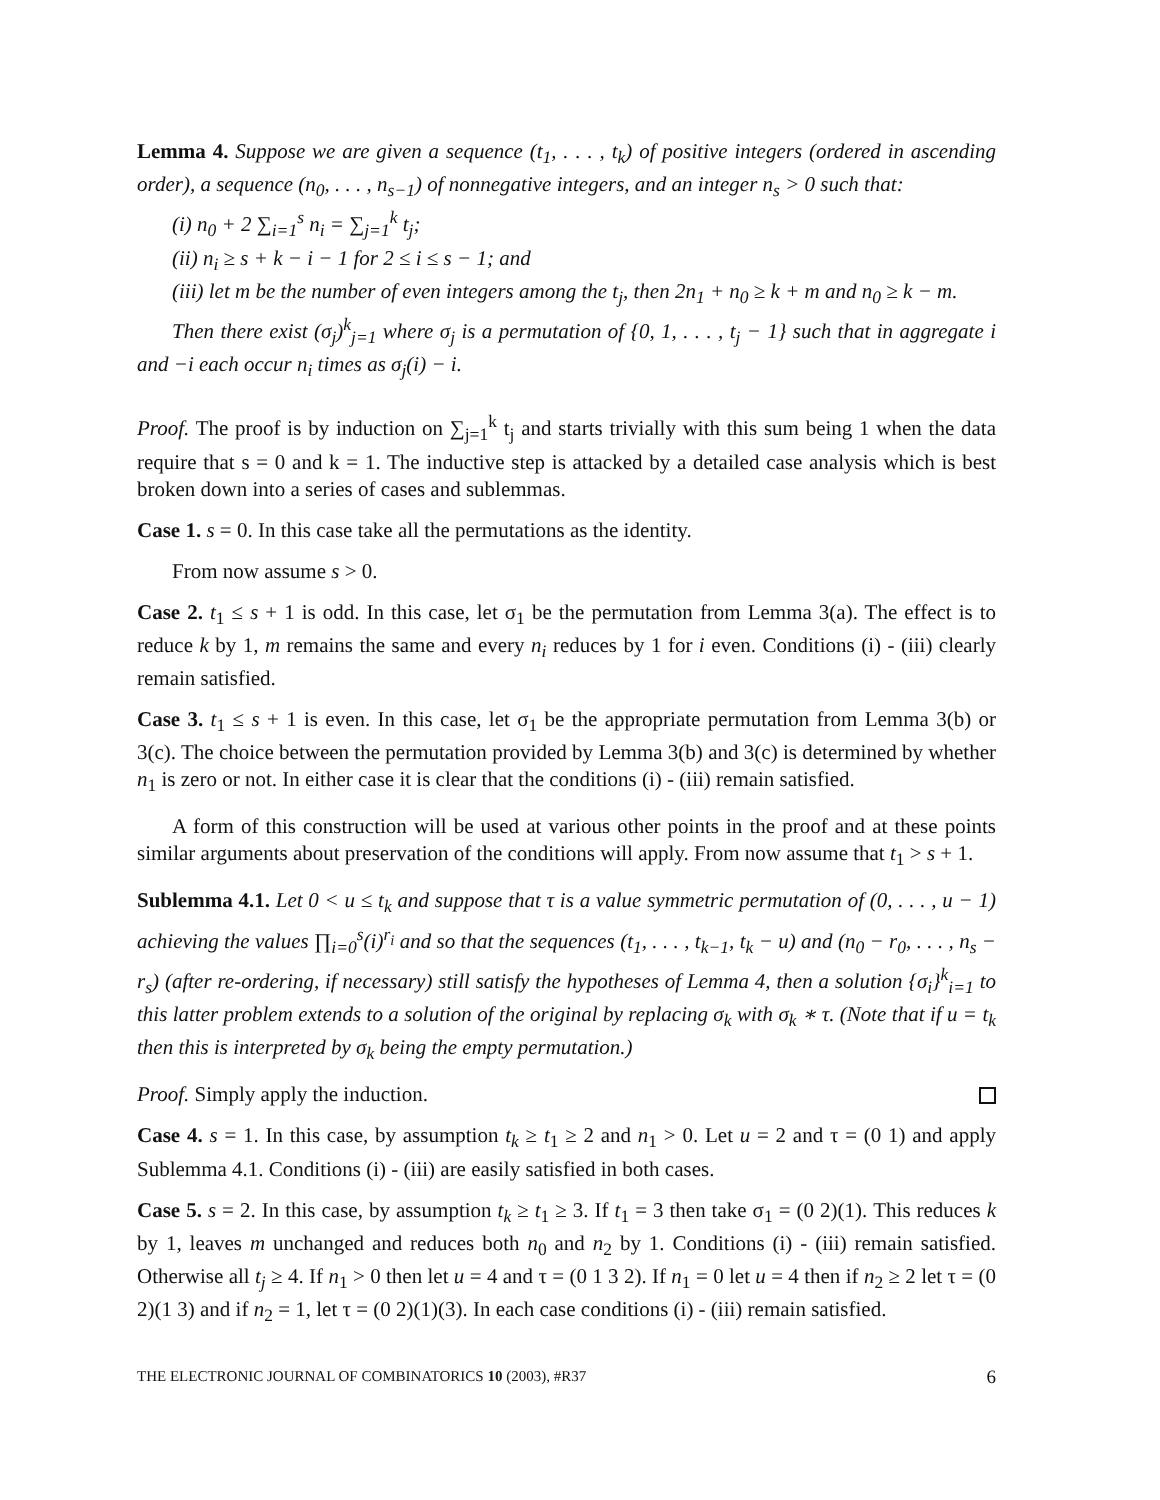Lemma 4. Suppose we are given a sequence (t<sub>1</sub>, . . . , t<sub>k</sub>) of positive integers (ordered in ascending order), a sequence (n<sub>0</sub>, . . . , n<sub>s−1</sub>) of nonnegative integers, and an integer n<sub>s</sub> > 0 such that:
(i) n<sub>0</sub> + 2 ∑<sub>i=1</sub><sup>s</sup> n<sub>i</sub> = ∑<sub>j=1</sub><sup>k</sup> t<sub>j</sub>;
(ii) n<sub>i</sub> ≥ s + k − i − 1 for 2 ≤ i ≤ s − 1; and
(iii) let m be the number of even integers among the t<sub>j</sub>, then 2n<sub>1</sub> + n<sub>0</sub> ≥ k + m and n<sub>0</sub> ≥ k − m.
Then there exist (σ<sub>j</sub>)<sup>k</sup><sub>j=1</sub> where σ<sub>j</sub> is a permutation of {0, 1, . . . , t<sub>j</sub> − 1} such that in aggregate i and −i each occur n<sub>i</sub> times as σ<sub>j</sub>(i) − i.
Proof. The proof is by induction on ∑<sub>j=1</sub><sup>k</sup> t<sub>j</sub> and starts trivially with this sum being 1 when the data require that s = 0 and k = 1. The inductive step is attacked by a detailed case analysis which is best broken down into a series of cases and sublemmas.
Case 1. s = 0. In this case take all the permutations as the identity.
From now assume s > 0.
Case 2. t<sub>1</sub> ≤ s + 1 is odd. In this case, let σ<sub>1</sub> be the permutation from Lemma 3(a). The effect is to reduce k by 1, m remains the same and every n<sub>i</sub> reduces by 1 for i even. Conditions (i) - (iii) clearly remain satisfied.
Case 3. t<sub>1</sub> ≤ s + 1 is even. In this case, let σ<sub>1</sub> be the appropriate permutation from Lemma 3(b) or 3(c). The choice between the permutation provided by Lemma 3(b) and 3(c) is determined by whether n<sub>1</sub> is zero or not. In either case it is clear that the conditions (i) - (iii) remain satisfied.
A form of this construction will be used at various other points in the proof and at these points similar arguments about preservation of the conditions will apply. From now assume that t<sub>1</sub> > s + 1.
Sublemma 4.1. Let 0 < u ≤ t<sub>k</sub> and suppose that τ is a value symmetric permutation of (0, . . . , u − 1) achieving the values ∏<sub>i=0</sub><sup>s</sup>(i)<sup>r<sub>i</sub></sup> and so that the sequences (t<sub>1</sub>, . . . , t<sub>k−1</sub>, t<sub>k</sub> − u) and (n<sub>0</sub> − r<sub>0</sub>, . . . , n<sub>s</sub> − r<sub>s</sub>) (after re-ordering, if necessary) still satisfy the hypotheses of Lemma 4, then a solution {σ<sub>i</sub>}<sup>k</sup><sub>i=1</sub> to this latter problem extends to a solution of the original by replacing σ<sub>k</sub> with σ<sub>k</sub> ∗ τ. (Note that if u = t<sub>k</sub> then this is interpreted by σ<sub>k</sub> being the empty permutation.)
Proof. Simply apply the induction.
Case 4. s = 1. In this case, by assumption t<sub>k</sub> ≥ t<sub>1</sub> ≥ 2 and n<sub>1</sub> > 0. Let u = 2 and τ = (0 1) and apply Sublemma 4.1. Conditions (i) - (iii) are easily satisfied in both cases.
Case 5. s = 2. In this case, by assumption t<sub>k</sub> ≥ t<sub>1</sub> ≥ 3. If t<sub>1</sub> = 3 then take σ<sub>1</sub> = (0 2)(1). This reduces k by 1, leaves m unchanged and reduces both n<sub>0</sub> and n<sub>2</sub> by 1. Conditions (i) - (iii) remain satisfied. Otherwise all t<sub>j</sub> ≥ 4. If n<sub>1</sub> > 0 then let u = 4 and τ = (0 1 3 2). If n<sub>1</sub> = 0 let u = 4 then if n<sub>2</sub> ≥ 2 let τ = (0 2)(1 3) and if n<sub>2</sub> = 1, let τ = (0 2)(1)(3). In each case conditions (i) - (iii) remain satisfied.
THE ELECTRONIC JOURNAL OF COMBINATORICS 10 (2003), #R37 6